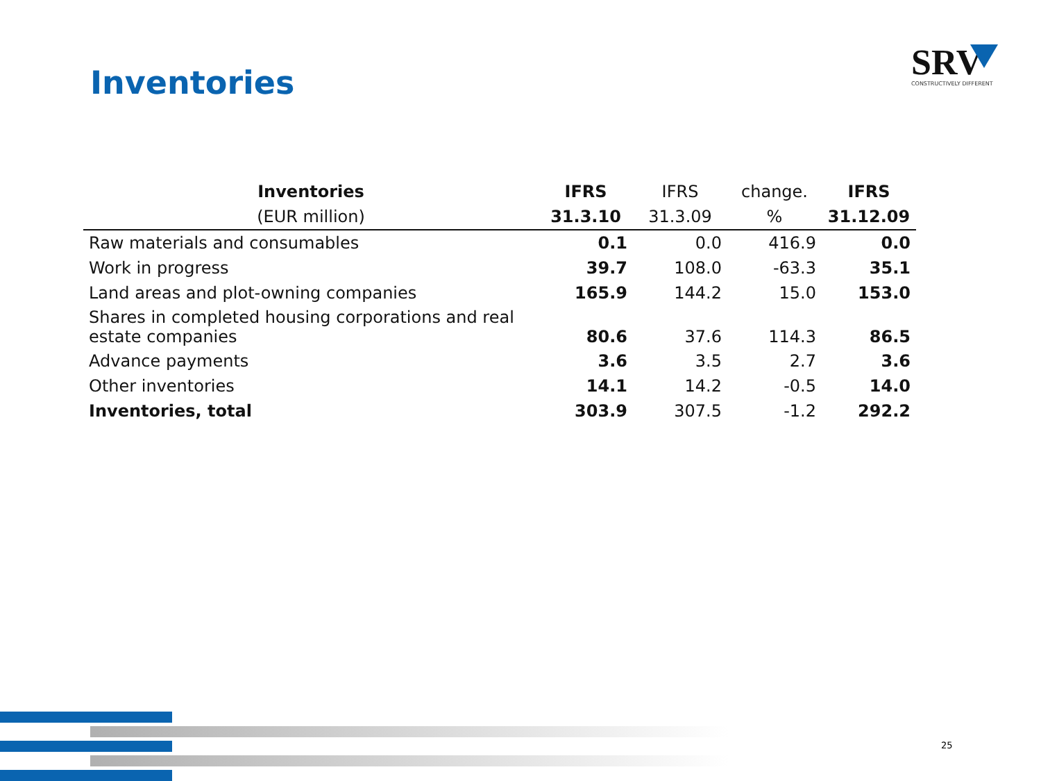Inventories
SRV
CONSTRUCTIVELY DIFFERENT
| Inventories | IFRS | IFRS | change. | IFRS |
| --- | --- | --- | --- | --- |
| (EUR million) | 31.3.10 | 31.3.09 | % | 31.12.09 |
| Raw materials and consumables | 0.1 | 0.0 | 416.9 | 0.0 |
| Work in progress | 39.7 | 108.0 | -63.3 | 35.1 |
| Land areas and plot-owning companies | 165.9 | 144.2 | 15.0 | 153.0 |
| Shares in completed housing corporations and real estate companies | 80.6 | 37.6 | 114.3 | 86.5 |
| Advance payments | 3.6 | 3.5 | 2.7 | 3.6 |
| Other inventories | 14.1 | 14.2 | -0.5 | 14.0 |
| Inventories, total | 303.9 | 307.5 | -1.2 | 292.2 |
25